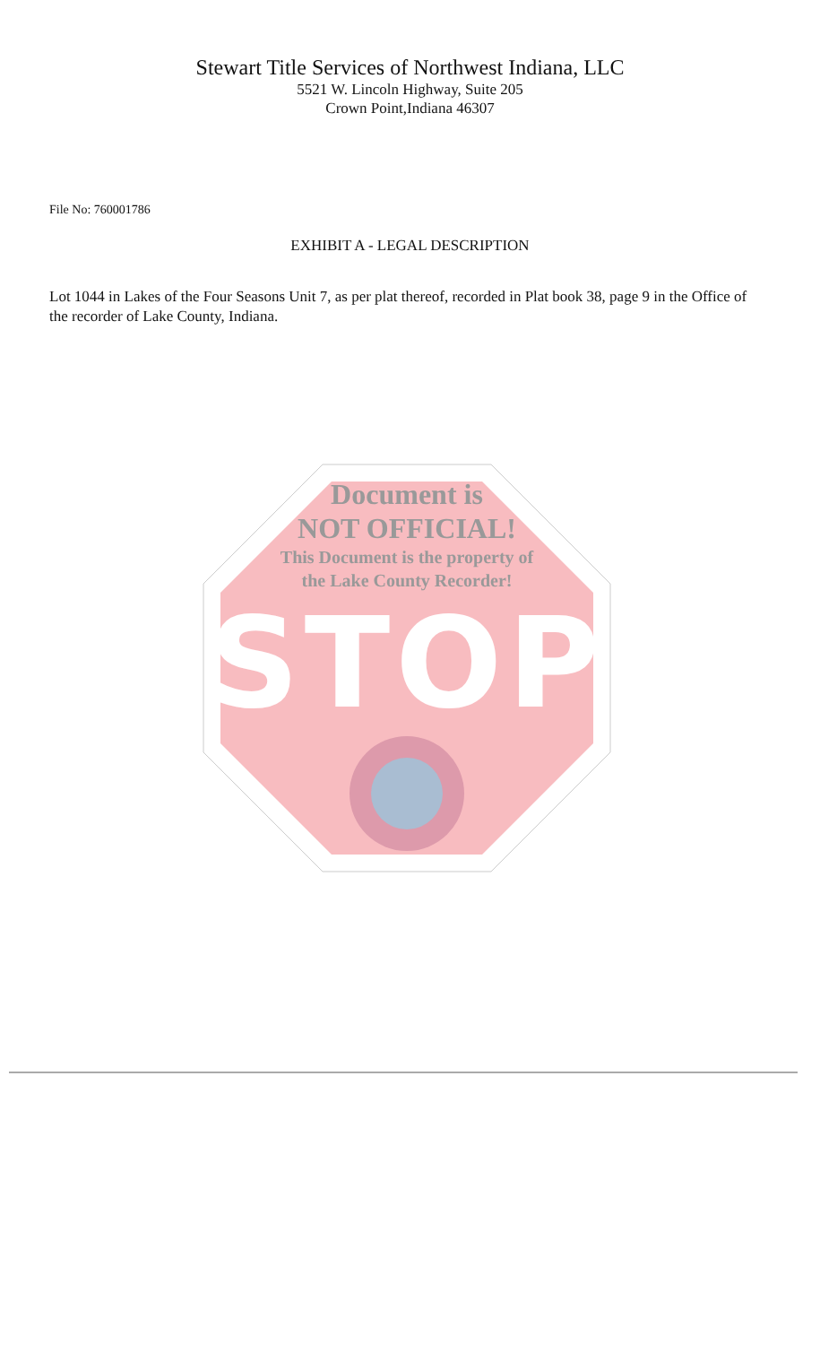Stewart Title Services of Northwest Indiana, LLC
5521 W. Lincoln Highway, Suite 205
Crown Point,Indiana 46307
File No: 760001786
EXHIBIT A - LEGAL DESCRIPTION
Lot 1044 in Lakes of the Four Seasons Unit 7, as per plat thereof, recorded in Plat book 38, page 9 in the Office of the recorder of Lake County, Indiana.
Document is
NOT OFFICIAL!
This Document is the property of
the Lake County Recorder!
STOP